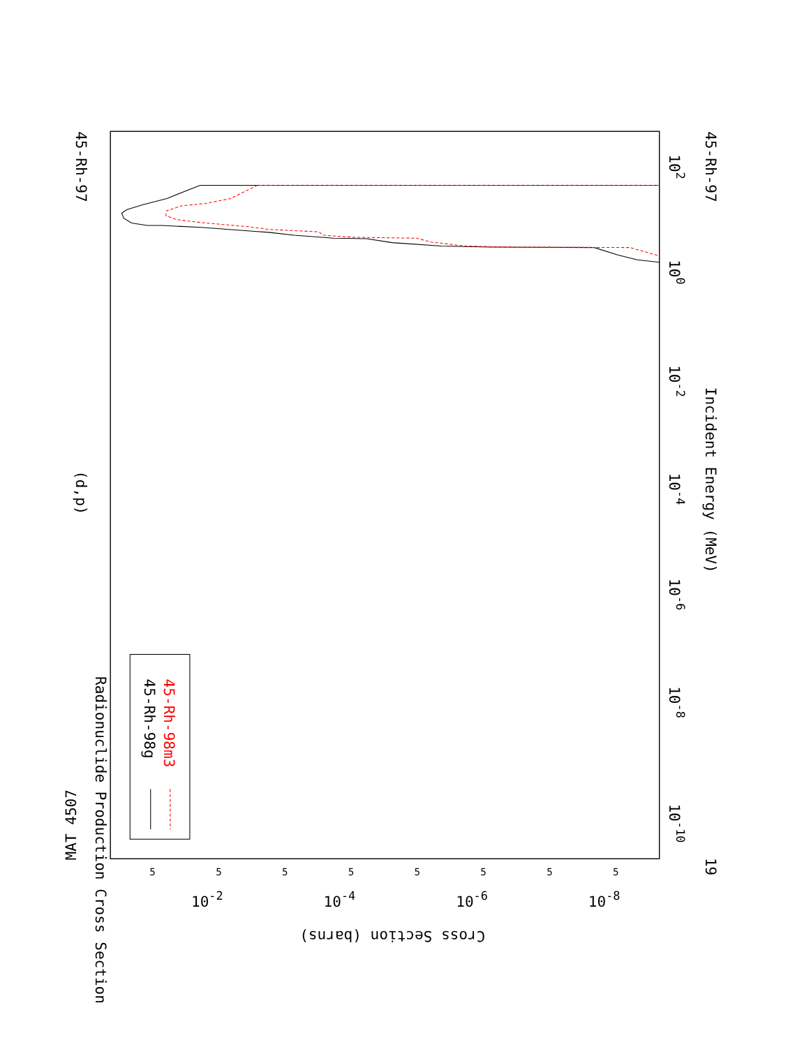Radionuclide Production Cross Section
(d,p)
MAT 4507
45-Rh-97
45-Rh-97
19
Incident Energy (MeV)
Cross Section (barns)
10-10
10-8
10-6
10-4
10-2
100
102
10-2
10-4
10-6
10-8
5
5
5
5
5
5
5
5
45-Rh-98g
45-Rh-98m3